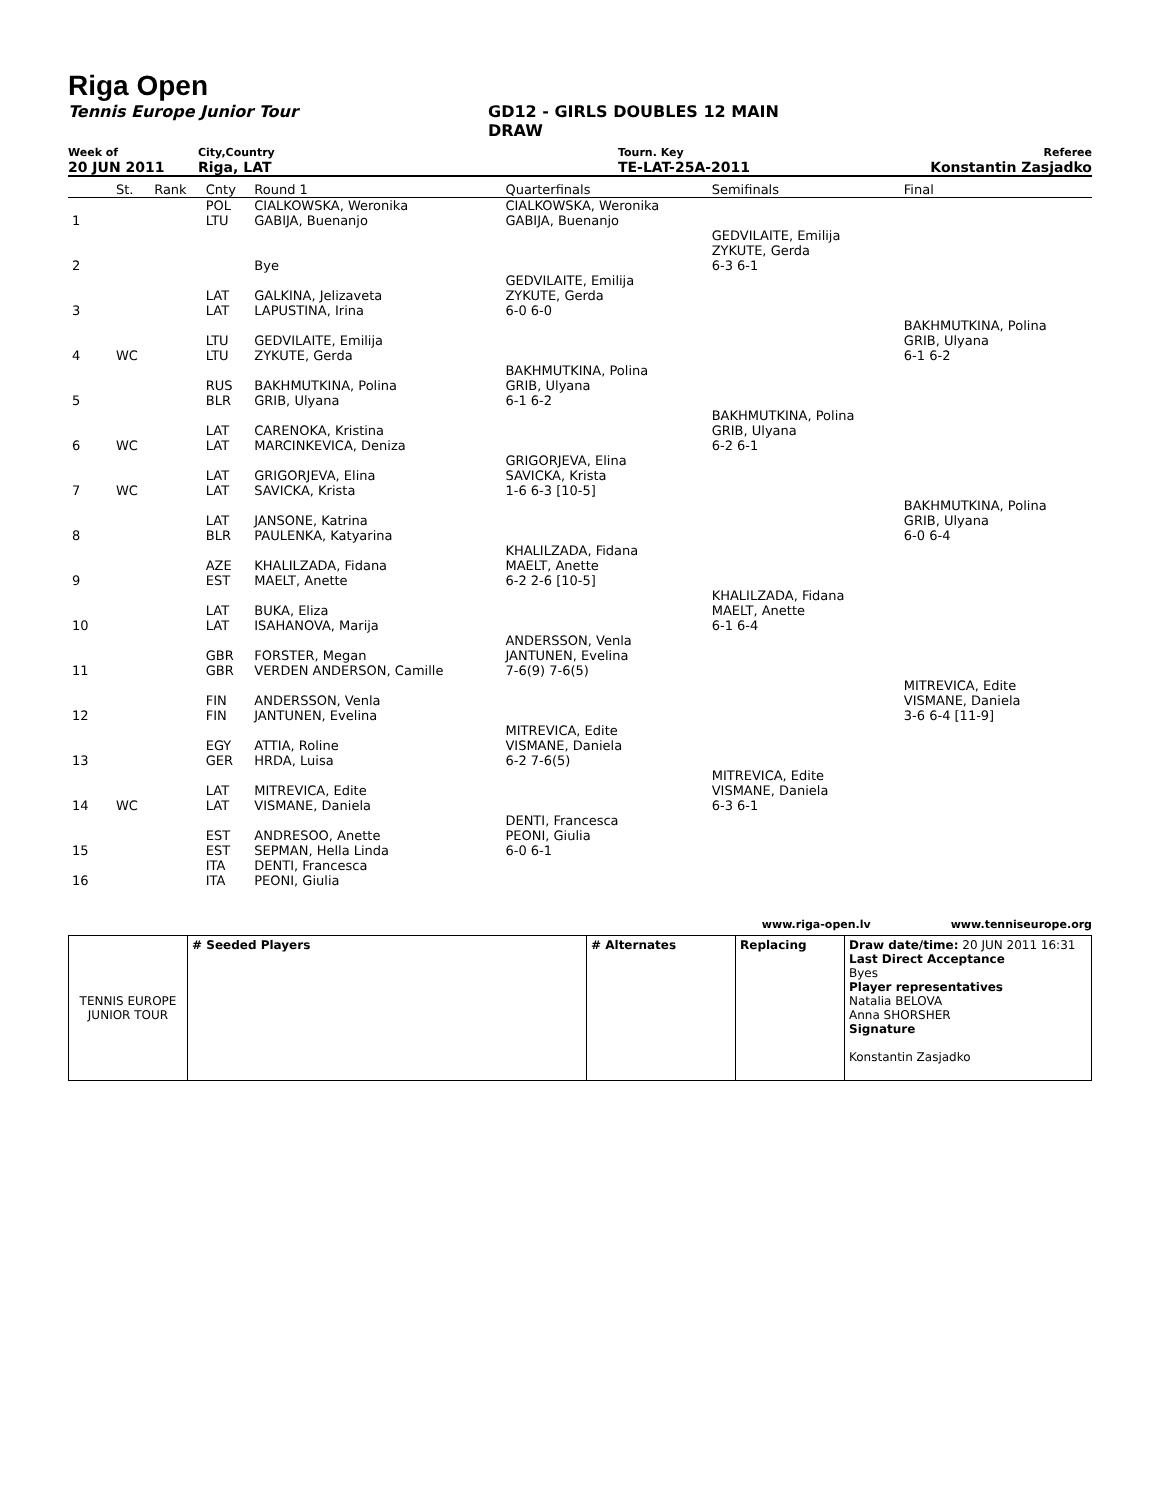Riga Open
Tennis Europe Junior Tour GD12 - GIRLS DOUBLES 12 MAIN
DRAW
Week of City,Country Tourn. Key Referee
20 JUN 2011 Riga, LAT TE-LAT-25A-2011 Konstantin Zasjadko
| | St. | Rank | Cnty | Round 1 | Quarterfinals | Semifinals | Final |
| 1 | | | POL LTU | CIALKOWSKA, Weronika GABIJA, Buenanjo | CIALKOWSKA, Weronika GABIJA, Buenanjo | | |
| 2 | | | | Bye | | GEDVILAITE, Emilija ZYKUTE, Gerda 6-3 6-1 | |
| 3 | | | LAT LAT | GALKINA, Jelizaveta LAPUSTINA, Irina | GEDVILAITE, Emilija ZYKUTE, Gerda 6-0 6-0 | | |
| 4 | WC | | LTU LTU | GEDVILAITE, Emilija ZYKUTE, Gerda | | | BAKHMUTKINA, Polina GRIB, Ulyana 6-1 6-2 |
| 5 | | | RUS BLR | BAKHMUTKINA, Polina GRIB, Ulyana | BAKHMUTKINA, Polina GRIB, Ulyana 6-1 6-2 | | |
| 6 | WC | | LAT LAT | CARENOKA, Kristina MARCINKEVICA, Deniza | | BAKHMUTKINA, Polina GRIB, Ulyana 6-2 6-1 | |
| 7 | WC | | LAT LAT | GRIGORJEVA, Elina SAVICKA, Krista | GRIGORJEVA, Elina SAVICKA, Krista 1-6 6-3 [10-5] | | |
| 8 | | | LAT BLR | JANSONE, Katrina PAULENKA, Katyarina | | | BAKHMUTKINA, Polina GRIB, Ulyana 6-0 6-4 |
| 9 | | | AZE EST | KHALILZADA, Fidana MAELT, Anette | KHALILZADA, Fidana MAELT, Anette 6-2 2-6 [10-5] | | |
| 10 | | | LAT LAT | BUKA, Eliza ISAHANOVA, Marija | | KHALILZADA, Fidana MAELT, Anette 6-1 6-4 | |
| 11 | | | GBR GBR | FORSTER, Megan VERDEN ANDERSON, Camille | ANDERSSON, Venla JANTUNEN, Evelina 7-6(9) 7-6(5) | | |
| 12 | | | FIN FIN | ANDERSSON, Venla JANTUNEN, Evelina | | | MITREVICA, Edite VISMANE, Daniela 3-6 6-4 [11-9] |
| 13 | | | EGY GER | ATTIA, Roline HRDA, Luisa | MITREVICA, Edite VISMANE, Daniela 6-2 7-6(5) | | |
| 14 | WC | | LAT LAT | MITREVICA, Edite VISMANE, Daniela | | MITREVICA, Edite VISMANE, Daniela 6-3 6-1 | |
| 15 | | | EST EST | ANDRESOO, Anette SEPMAN, Hella Linda | DENTI, Francesca PEONI, Giulia 6-0 6-1 | | |
| 16 | | | ITA ITA | DENTI, Francesca PEONI, Giulia | | | |
www.riga-open.lv www.tenniseurope.org
| TENNIS EUROPE JUNIOR TOUR | # Seeded Players | # Alternates | Replacing | Draw date/time: 20 JUN 2011 16:31 Last Direct Acceptance Byes Player representatives Natalia BELOVA Anna SHORSHER Signature Konstantin Zasjadko |